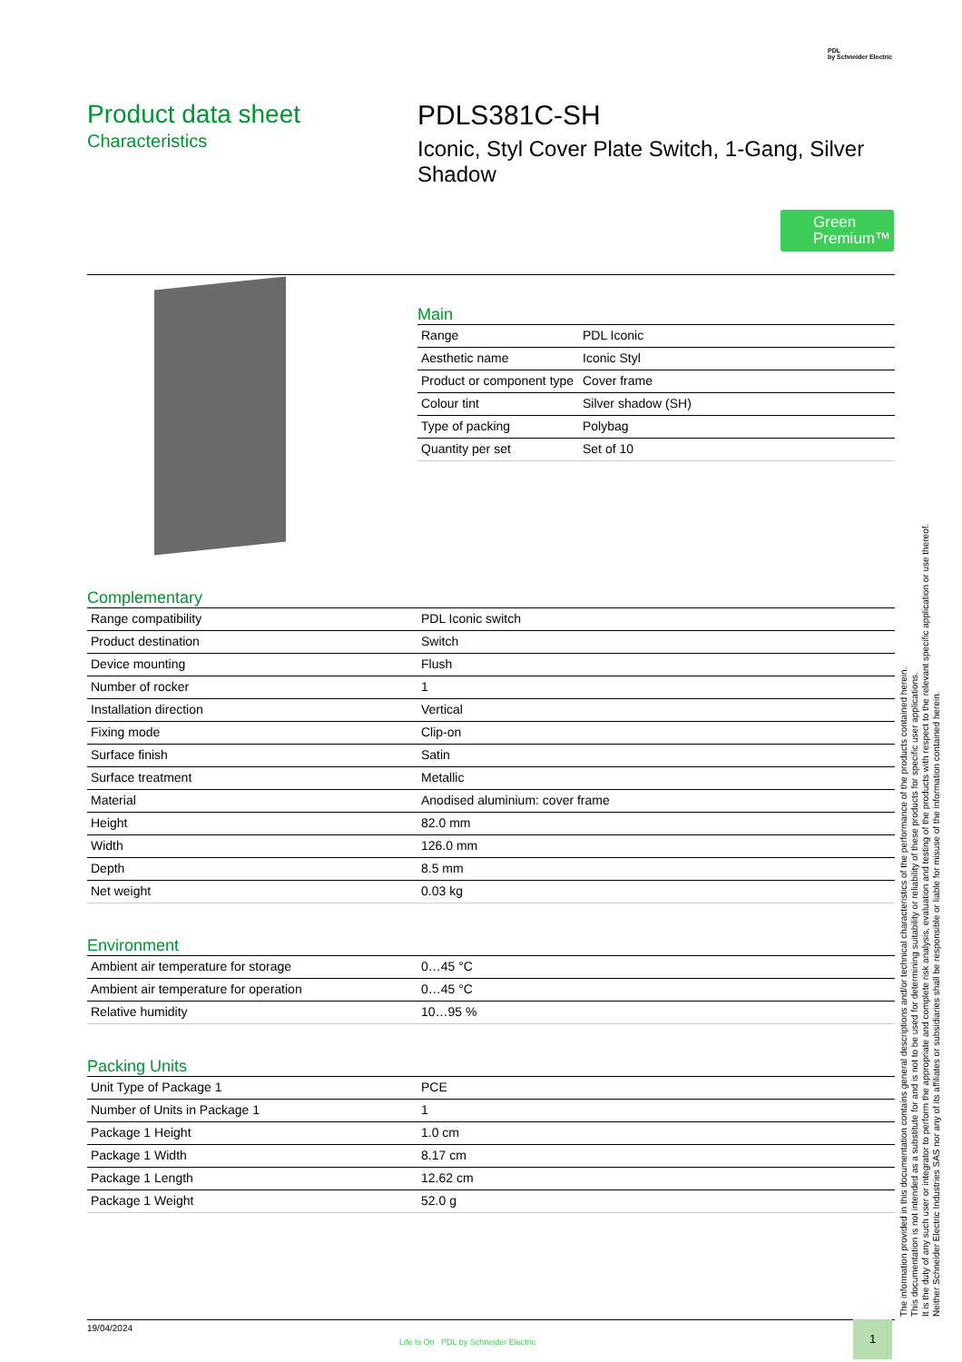PDL
by Schneider Electric
Product data sheet
Characteristics
PDLS381C-SH
Iconic, Styl Cover Plate Switch, 1-Gang, Silver Shadow
Green Premium™
Main
| Range | PDL Iconic |
| Aesthetic name | Iconic Styl |
| Product or component type | Cover frame |
| Colour tint | Silver shadow (SH) |
| Type of packing | Polybag |
| Quantity per set | Set of 10 |
Complementary
| Range compatibility | PDL Iconic switch |
| Product destination | Switch |
| Device mounting | Flush |
| Number of rocker | 1 |
| Installation direction | Vertical |
| Fixing mode | Clip-on |
| Surface finish | Satin |
| Surface treatment | Metallic |
| Material | Anodised aluminium: cover frame |
| Height | 82.0 mm |
| Width | 126.0 mm |
| Depth | 8.5 mm |
| Net weight | 0.03 kg |
Environment
| Ambient air temperature for storage | 0…45 °C |
| Ambient air temperature for operation | 0…45 °C |
| Relative humidity | 10…95 % |
Packing Units
| Unit Type of Package 1 | PCE |
| Number of Units in Package 1 | 1 |
| Package 1 Height | 1.0 cm |
| Package 1 Width | 8.17 cm |
| Package 1 Length | 12.62 cm |
| Package 1 Weight | 52.0 g |
The information provided in this documentation contains general descriptions and/or technical characteristics of the performance of the products contained herein.
This documentation is not intended as a substitute for and is not to be used for determining suitability or reliability of these products for specific user applications.
It is the duty of any such user or integrator to perform the appropriate and complete risk analysis, evaluation and testing of the products with respect to the relevant specific application or use thereof.
Neither Schneider Electric Industries SAS nor any of its affiliates or subsidiaries shall be responsible or liable for misuse of the information contained herein.
19/04/2024
Life Is On PDL by Schneider Electric
1